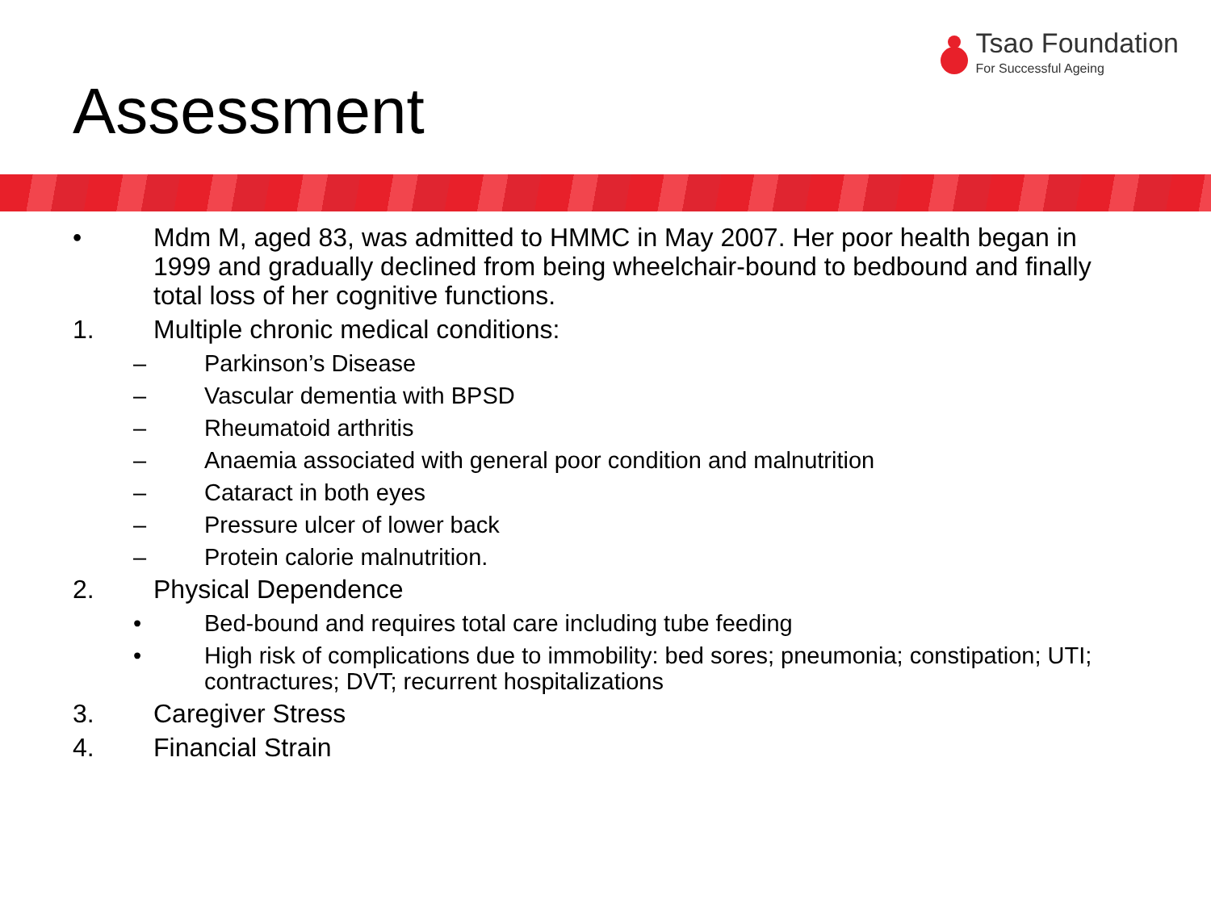Tsao Foundation
For Successful Ageing
Assessment
• Mdm M, aged 83, was admitted to HMMC in May 2007. Her poor health began in 1999 and gradually declined from being wheelchair-bound to bedbound and finally total loss of her cognitive functions.
1. Multiple chronic medical conditions:
– Parkinson’s Disease
– Vascular dementia with BPSD
– Rheumatoid arthritis
– Anaemia associated with general poor condition and malnutrition
– Cataract in both eyes
– Pressure ulcer of lower back
– Protein calorie malnutrition.
2. Physical Dependence
• Bed-bound and requires total care including tube feeding
• High risk of complications due to immobility: bed sores; pneumonia; constipation; UTI; contractures; DVT; recurrent hospitalizations
3. Caregiver Stress
4. Financial Strain